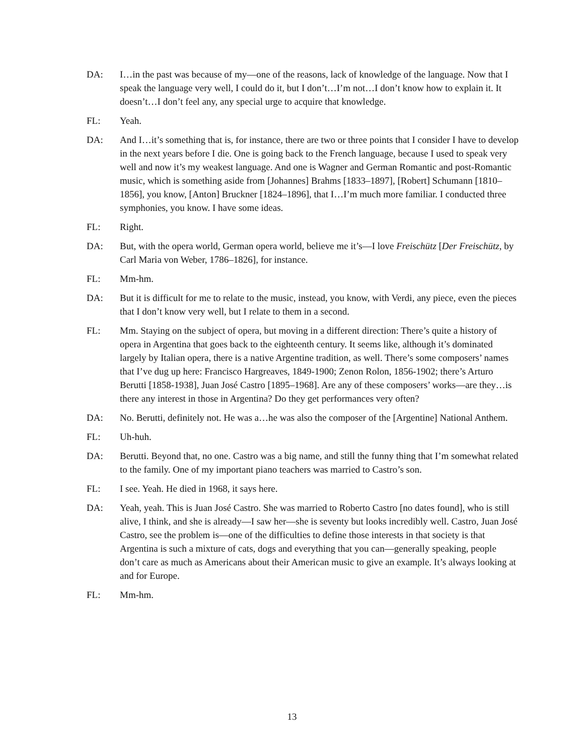DA: I…in the past was because of my—one of the reasons, lack of knowledge of the language. Now that I speak the language very well, I could do it, but I don’t…I’m not…I don’t know how to explain it. It doesn’t…I don’t feel any, any special urge to acquire that knowledge.
FL: Yeah.
DA: And I…it’s something that is, for instance, there are two or three points that I consider I have to develop in the next years before I die. One is going back to the French language, because I used to speak very well and now it’s my weakest language. And one is Wagner and German Romantic and post-Romantic music, which is something aside from [Johannes] Brahms [1833–1897], [Robert] Schumann [1810–1856], you know, [Anton] Bruckner [1824–1896], that I…I’m much more familiar. I conducted three symphonies, you know. I have some ideas.
FL: Right.
DA: But, with the opera world, German opera world, believe me it’s—I love Freischütz [Der Freischütz, by Carl Maria von Weber, 1786–1826], for instance.
FL: Mm-hm.
DA: But it is difficult for me to relate to the music, instead, you know, with Verdi, any piece, even the pieces that I don’t know very well, but I relate to them in a second.
FL: Mm. Staying on the subject of opera, but moving in a different direction: There’s quite a history of opera in Argentina that goes back to the eighteenth century. It seems like, although it’s dominated largely by Italian opera, there is a native Argentine tradition, as well. There’s some composers’ names that I’ve dug up here: Francisco Hargreaves, 1849-1900; Zenon Rolon, 1856-1902; there’s Arturo Berutti [1858-1938], Juan José Castro [1895–1968]. Are any of these composers’ works—are they…is there any interest in those in Argentina? Do they get performances very often?
DA: No. Berutti, definitely not. He was a…he was also the composer of the [Argentine] National Anthem.
FL: Uh-huh.
DA: Berutti. Beyond that, no one. Castro was a big name, and still the funny thing that I’m somewhat related to the family. One of my important piano teachers was married to Castro’s son.
FL: I see. Yeah. He died in 1968, it says here.
DA: Yeah, yeah. This is Juan José Castro. She was married to Roberto Castro [no dates found], who is still alive, I think, and she is already—I saw her—she is seventy but looks incredibly well. Castro, Juan José Castro, see the problem is—one of the difficulties to define those interests in that society is that Argentina is such a mixture of cats, dogs and everything that you can—generally speaking, people don’t care as much as Americans about their American music to give an example. It’s always looking at and for Europe.
FL: Mm-hm.
13